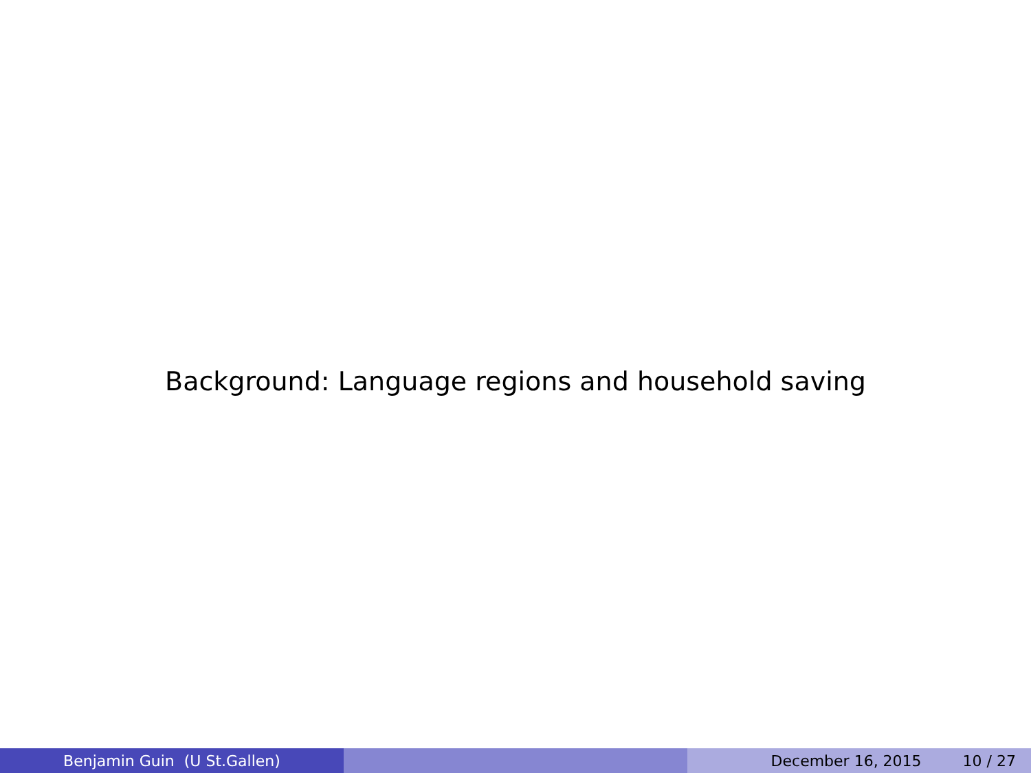Background: Language regions and household saving
Benjamin Guin (U St.Gallen) December 16, 2015 10 / 27